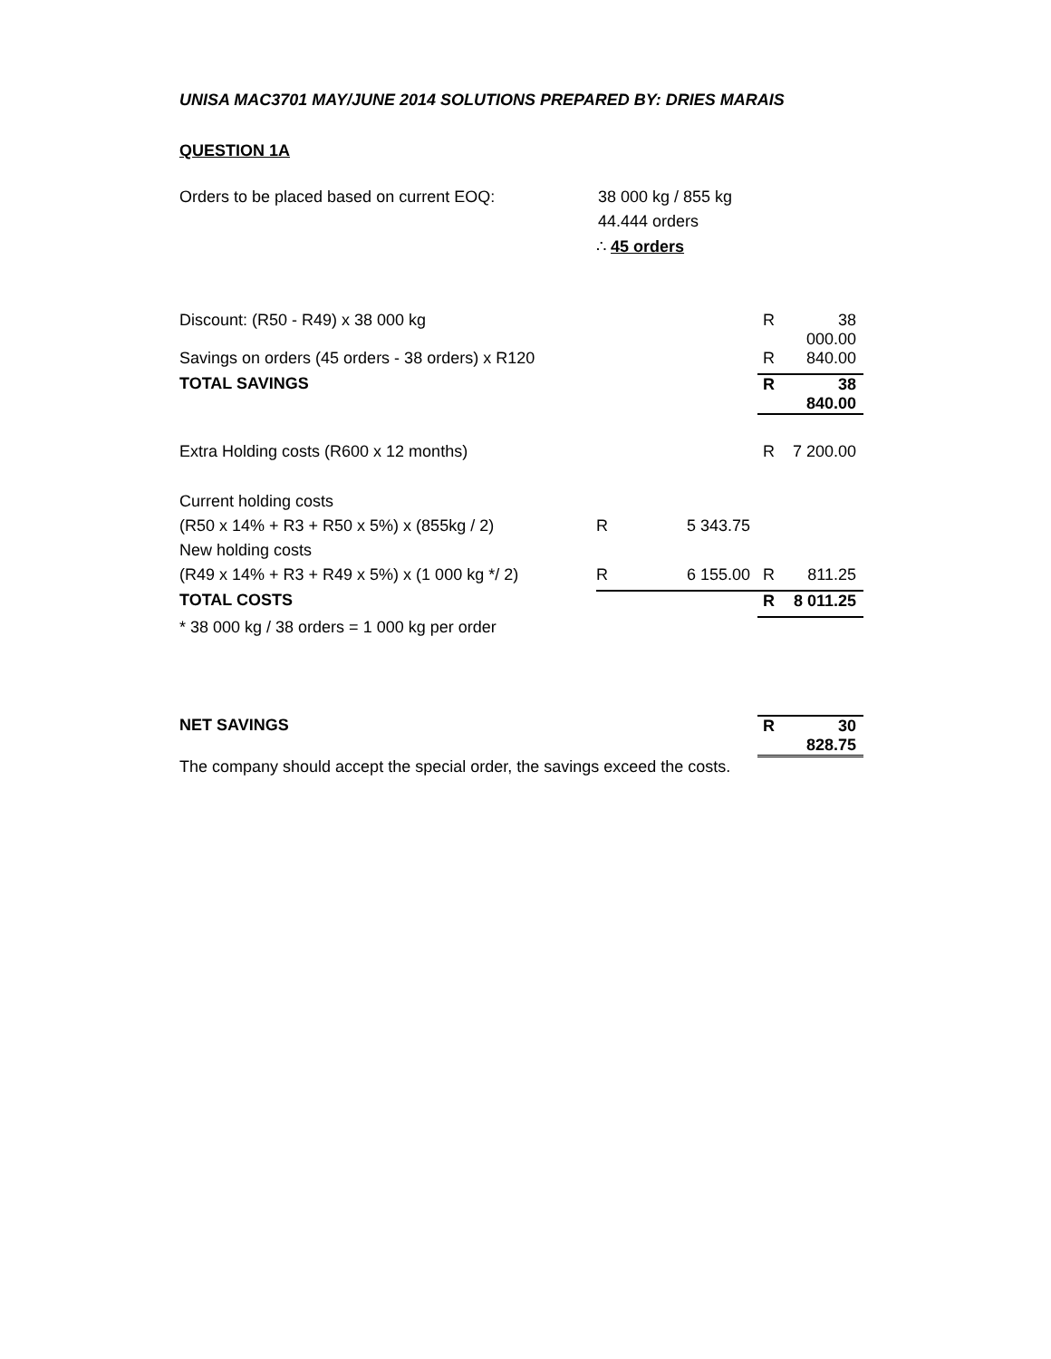UNISA MAC3701 MAY/JUNE 2014 SOLUTIONS PREPARED BY: DRIES MARAIS
QUESTION 1A
| Orders to be placed based on current EOQ: | 38 000 kg / 855 kg | | | |
| | 44.444 orders | | | |
| | ∴ 45 orders | | | |
| Discount: (R50 - R49) x 38 000 kg | | | R | 38 000.00 |
| Savings on orders (45 orders - 38 orders) x R120 | | | R | 840.00 |
| TOTAL SAVINGS | | | R | 38 840.00 |
| Extra Holding costs (R600 x 12 months) | | | R | 7 200.00 |
| Current holding costs | | | | |
| (R50 x 14% + R3 + R50 x 5%) x (855kg / 2) | R | 5 343.75 | | |
| New holding costs | | | | |
| (R49 x 14% + R3 + R49 x 5%) x (1 000 kg */ 2) | R | 6 155.00 | R | 811.25 |
| TOTAL COSTS | | | R | 8 011.25 |
| * 38 000 kg / 38 orders = 1 000 kg per order | | | | |
| NET SAVINGS | | | R | 30 828.75 |
| The company should accept the special order, the savings exceed the costs. | | | | |